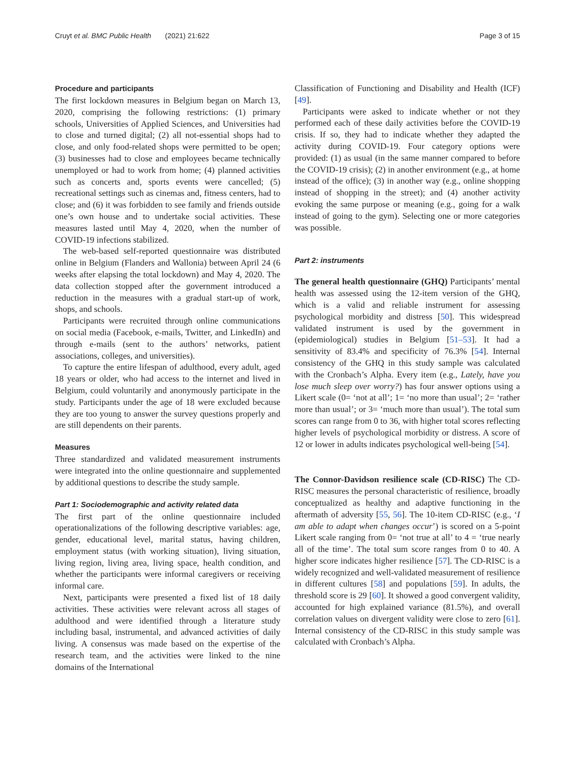Cruyt et al. BMC Public Health (2021) 21:622 Page 3 of 15
Procedure and participants
The first lockdown measures in Belgium began on March 13, 2020, comprising the following restrictions: (1) primary schools, Universities of Applied Sciences, and Universities had to close and turned digital; (2) all not-essential shops had to close, and only food-related shops were permitted to be open; (3) businesses had to close and employees became technically unemployed or had to work from home; (4) planned activities such as concerts and, sports events were cancelled; (5) recreational settings such as cinemas and, fitness centers, had to close; and (6) it was forbidden to see family and friends outside one’s own house and to undertake social activities. These measures lasted until May 4, 2020, when the number of COVID-19 infections stabilized.
The web-based self-reported questionnaire was distributed online in Belgium (Flanders and Wallonia) between April 24 (6 weeks after elapsing the total lockdown) and May 4, 2020. The data collection stopped after the government introduced a reduction in the measures with a gradual start-up of work, shops, and schools.
Participants were recruited through online communications on social media (Facebook, e-mails, Twitter, and LinkedIn) and through e-mails (sent to the authors’ networks, patient associations, colleges, and universities).
To capture the entire lifespan of adulthood, every adult, aged 18 years or older, who had access to the internet and lived in Belgium, could voluntarily and anonymously participate in the study. Participants under the age of 18 were excluded because they are too young to answer the survey questions properly and are still dependents on their parents.
Measures
Three standardized and validated measurement instruments were integrated into the online questionnaire and supplemented by additional questions to describe the study sample.
Part 1: Sociodemographic and activity related data
The first part of the online questionnaire included operationalizations of the following descriptive variables: age, gender, educational level, marital status, having children, employment status (with working situation), living situation, living region, living area, living space, health condition, and whether the participants were informal caregivers or receiving informal care.
Next, participants were presented a fixed list of 18 daily activities. These activities were relevant across all stages of adulthood and were identified through a literature study including basal, instrumental, and advanced activities of daily living. A consensus was made based on the expertise of the research team, and the activities were linked to the nine domains of the International
Classification of Functioning and Disability and Health (ICF) [49].
Participants were asked to indicate whether or not they performed each of these daily activities before the COVID-19 crisis. If so, they had to indicate whether they adapted the activity during COVID-19. Four category options were provided: (1) as usual (in the same manner compared to before the COVID-19 crisis); (2) in another environment (e.g., at home instead of the office); (3) in another way (e.g., online shopping instead of shopping in the street); and (4) another activity evoking the same purpose or meaning (e.g., going for a walk instead of going to the gym). Selecting one or more categories was possible.
Part 2: instruments
The general health questionnaire (GHQ) Participants’ mental health was assessed using the 12-item version of the GHQ, which is a valid and reliable instrument for assessing psychological morbidity and distress [50]. This widespread validated instrument is used by the government in (epidemiological) studies in Belgium [51–53]. It had a sensitivity of 83.4% and specificity of 76.3% [54]. Internal consistency of the GHQ in this study sample was calculated with the Cronbach’s Alpha. Every item (e.g., Lately, have you lose much sleep over worry?) has four answer options using a Likert scale (0= ‘not at all’; 1= ‘no more than usual’; 2= ‘rather more than usual’; or 3= ‘much more than usual’). The total sum scores can range from 0 to 36, with higher total scores reflecting higher levels of psychological morbidity or distress. A score of 12 or lower in adults indicates psychological well-being [54].
The Connor-Davidson resilience scale (CD-RISC) The CD-RISC measures the personal characteristic of resilience, broadly conceptualized as healthy and adaptive functioning in the aftermath of adversity [55, 56]. The 10-item CD-RISC (e.g., ‘I am able to adapt when changes occur’) is scored on a 5-point Likert scale ranging from 0= ‘not true at all’ to 4 = ‘true nearly all of the time’. The total sum score ranges from 0 to 40. A higher score indicates higher resilience [57]. The CD-RISC is a widely recognized and well-validated measurement of resilience in different cultures [58] and populations [59]. In adults, the threshold score is 29 [60]. It showed a good convergent validity, accounted for high explained variance (81.5%), and overall correlation values on divergent validity were close to zero [61]. Internal consistency of the CD-RISC in this study sample was calculated with Cronbach’s Alpha.